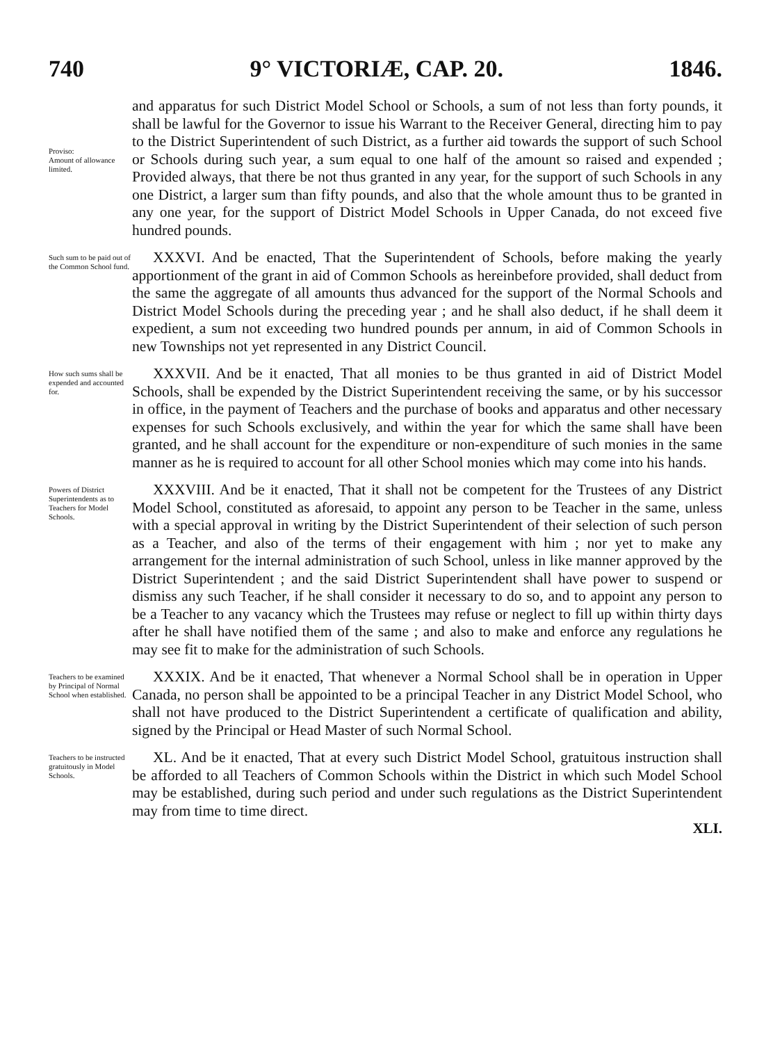740 9° VICTORIÆ, CAP. 20. 1846.
Proviso:
Amount of allowance limited.
and apparatus for such District Model School or Schools, a sum of not less than forty pounds, it shall be lawful for the Governor to issue his Warrant to the Receiver General, directing him to pay to the District Superintendent of such District, as a further aid towards the support of such School or Schools during such year, a sum equal to one half of the amount so raised and expended ; Provided always, that there be not thus granted in any year, for the support of such Schools in any one District, a larger sum than fifty pounds, and also that the whole amount thus to be granted in any one year, for the support of District Model Schools in Upper Canada, do not exceed five hundred pounds.
Such sum to be paid out of the Common School fund.
XXXVI. And be enacted, That the Superintendent of Schools, before making the yearly apportionment of the grant in aid of Common Schools as hereinbefore provided, shall deduct from the same the aggregate of all amounts thus advanced for the support of the Normal Schools and District Model Schools during the preceding year ; and he shall also deduct, if he shall deem it expedient, a sum not exceeding two hundred pounds per annum, in aid of Common Schools in new Townships not yet represented in any District Council.
How such sums shall be expended and accounted for.
XXXVII. And be it enacted, That all monies to be thus granted in aid of District Model Schools, shall be expended by the District Superintendent receiving the same, or by his successor in office, in the payment of Teachers and the purchase of books and apparatus and other necessary expenses for such Schools exclusively, and within the year for which the same shall have been granted, and he shall account for the expenditure or non-expenditure of such monies in the same manner as he is required to account for all other School monies which may come into his hands.
Powers of District Superintendents as to Teachers for Model Schools.
XXXVIII. And be it enacted, That it shall not be competent for the Trustees of any District Model School, constituted as aforesaid, to appoint any person to be Teacher in the same, unless with a special approval in writing by the District Superintendent of their selection of such person as a Teacher, and also of the terms of their engagement with him ; nor yet to make any arrangement for the internal administration of such School, unless in like manner approved by the District Superintendent ; and the said District Superintendent shall have power to suspend or dismiss any such Teacher, if he shall consider it necessary to do so, and to appoint any person to be a Teacher to any vacancy which the Trustees may refuse or neglect to fill up within thirty days after he shall have notified them of the same ; and also to make and enforce any regulations he may see fit to make for the administration of such Schools.
Teachers to be examined by Principal of Normal School when established.
XXXIX. And be it enacted, That whenever a Normal School shall be in operation in Upper Canada, no person shall be appointed to be a principal Teacher in any District Model School, who shall not have produced to the District Superintendent a certificate of qualification and ability, signed by the Principal or Head Master of such Normal School.
Teachers to be instructed gratuitously in Model Schools.
XL. And be it enacted, That at every such District Model School, gratuitous instruction shall be afforded to all Teachers of Common Schools within the District in which such Model School may be established, during such period and under such regulations as the District Superintendent may from time to time direct.
XLI.